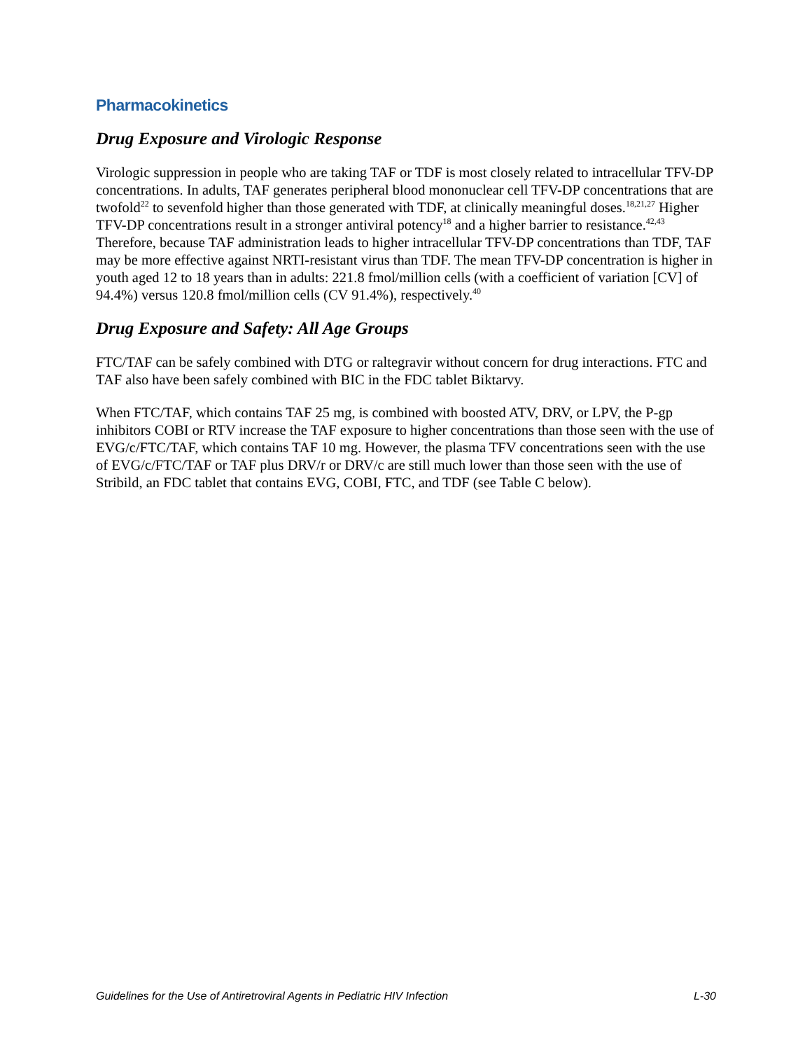Pharmacokinetics
Drug Exposure and Virologic Response
Virologic suppression in people who are taking TAF or TDF is most closely related to intracellular TFV-DP concentrations. In adults, TAF generates peripheral blood mononuclear cell TFV-DP concentrations that are twofold<sup>22</sup> to sevenfold higher than those generated with TDF, at clinically meaningful doses.<sup>18,21,27</sup> Higher TFV-DP concentrations result in a stronger antiviral potency<sup>18</sup> and a higher barrier to resistance.<sup>42,43</sup> Therefore, because TAF administration leads to higher intracellular TFV-DP concentrations than TDF, TAF may be more effective against NRTI-resistant virus than TDF. The mean TFV-DP concentration is higher in youth aged 12 to 18 years than in adults: 221.8 fmol/million cells (with a coefficient of variation [CV] of 94.4%) versus 120.8 fmol/million cells (CV 91.4%), respectively.<sup>40</sup>
Drug Exposure and Safety: All Age Groups
FTC/TAF can be safely combined with DTG or raltegravir without concern for drug interactions. FTC and TAF also have been safely combined with BIC in the FDC tablet Biktarvy.
When FTC/TAF, which contains TAF 25 mg, is combined with boosted ATV, DRV, or LPV, the P-gp inhibitors COBI or RTV increase the TAF exposure to higher concentrations than those seen with the use of EVG/c/FTC/TAF, which contains TAF 10 mg. However, the plasma TFV concentrations seen with the use of EVG/c/FTC/TAF or TAF plus DRV/r or DRV/c are still much lower than those seen with the use of Stribild, an FDC tablet that contains EVG, COBI, FTC, and TDF (see Table C below).
Guidelines for the Use of Antiretroviral Agents in Pediatric HIV Infection L-30